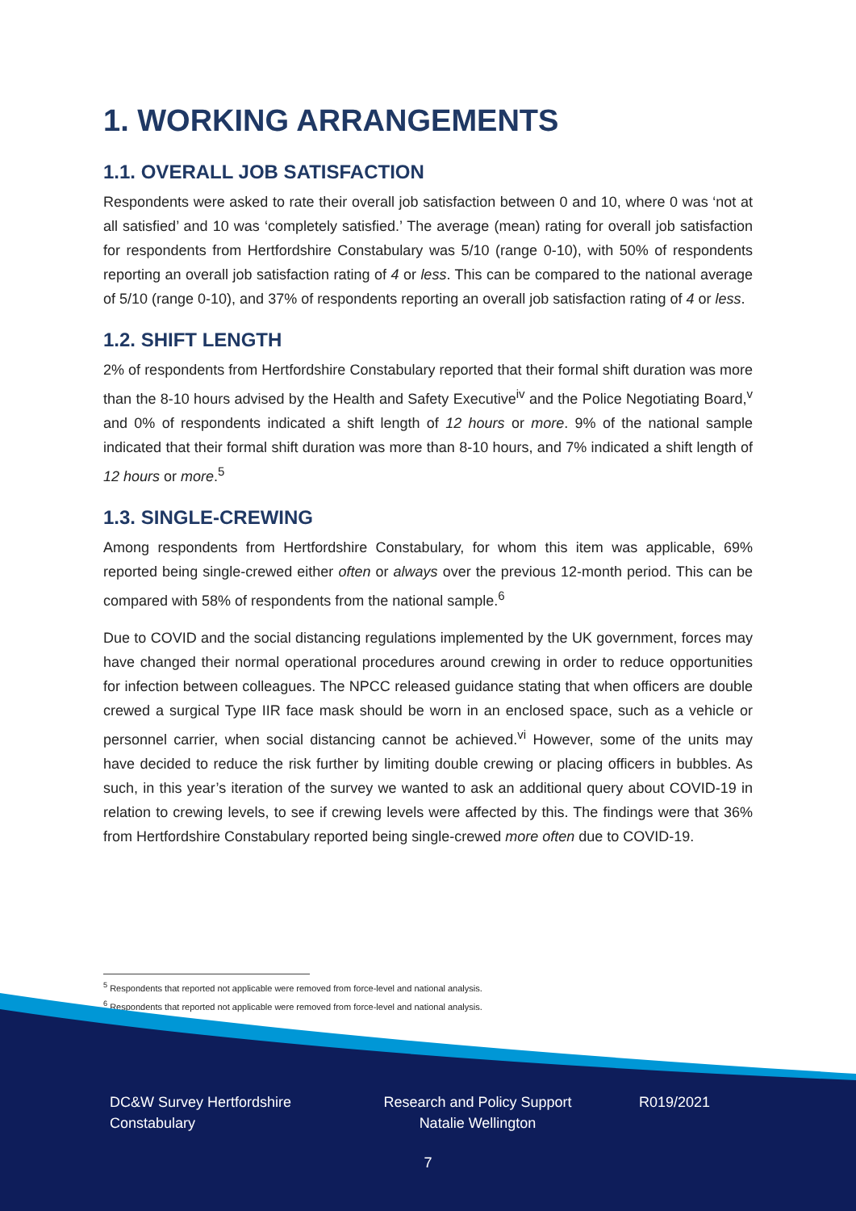1. WORKING ARRANGEMENTS
1.1. OVERALL JOB SATISFACTION
Respondents were asked to rate their overall job satisfaction between 0 and 10, where 0 was ‘not at all satisfied’ and 10 was ‘completely satisfied.’ The average (mean) rating for overall job satisfaction for respondents from Hertfordshire Constabulary was 5/10 (range 0-10), with 50% of respondents reporting an overall job satisfaction rating of 4 or less. This can be compared to the national average of 5/10 (range 0-10), and 37% of respondents reporting an overall job satisfaction rating of 4 or less.
1.2. SHIFT LENGTH
2% of respondents from Hertfordshire Constabulary reported that their formal shift duration was more than the 8-10 hours advised by the Health and Safety Executive<sup>iv</sup> and the Police Negotiating Board,<sup>v</sup> and 0% of respondents indicated a shift length of 12 hours or more. 9% of the national sample indicated that their formal shift duration was more than 8-10 hours, and 7% indicated a shift length of 12 hours or more.<sup>5</sup>
1.3. SINGLE-CREWING
Among respondents from Hertfordshire Constabulary, for whom this item was applicable, 69% reported being single-crewed either often or always over the previous 12-month period. This can be compared with 58% of respondents from the national sample.<sup>6</sup>
Due to COVID and the social distancing regulations implemented by the UK government, forces may have changed their normal operational procedures around crewing in order to reduce opportunities for infection between colleagues. The NPCC released guidance stating that when officers are double crewed a surgical Type IIR face mask should be worn in an enclosed space, such as a vehicle or personnel carrier, when social distancing cannot be achieved.<sup>vi</sup> However, some of the units may have decided to reduce the risk further by limiting double crewing or placing officers in bubbles. As such, in this year’s iteration of the survey we wanted to ask an additional query about COVID-19 in relation to crewing levels, to see if crewing levels were affected by this. The findings were that 36% from Hertfordshire Constabulary reported being single-crewed more often due to COVID-19.
<sup>5</sup> Respondents that reported not applicable were removed from force-level and national analysis.
<sup>6</sup> Respondents that reported not applicable were removed from force-level and national analysis.
DC&W Survey Hertfordshire Constabulary
Research and Policy Support
Natalie Wellington
R019/2021
7